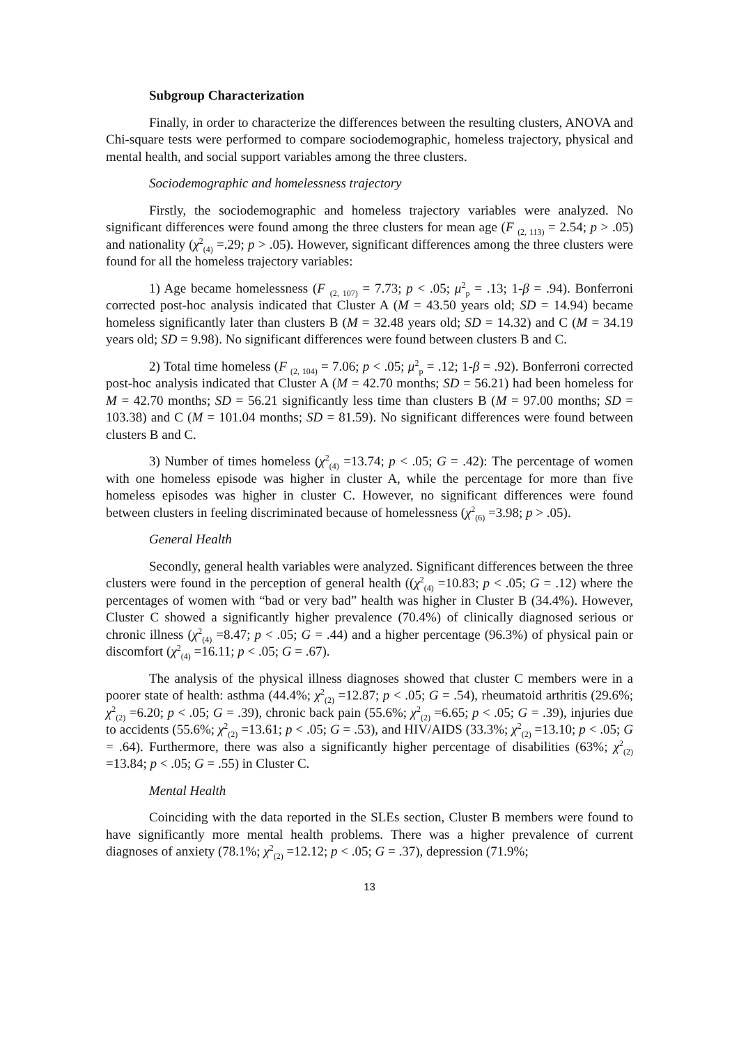Subgroup Characterization
Finally, in order to characterize the differences between the resulting clusters, ANOVA and Chi-square tests were performed to compare sociodemographic, homeless trajectory, physical and mental health, and social support variables among the three clusters.
Sociodemographic and homelessness trajectory
Firstly, the sociodemographic and homeless trajectory variables were analyzed. No significant differences were found among the three clusters for mean age (F <sub>(2, 113)</sub> = 2.54; p > .05) and nationality (χ<sup>2</sup><sub>(4)</sub> =.29; p > .05). However, significant differences among the three clusters were found for all the homeless trajectory variables:
1) Age became homelessness (F <sub>(2, 107)</sub> = 7.73; p < .05; μ<sup>2</sup><sub>p</sub> = .13; 1-β = .94). Bonferroni corrected post-hoc analysis indicated that Cluster A (M = 43.50 years old; SD = 14.94) became homeless significantly later than clusters B (M = 32.48 years old; SD = 14.32) and C (M = 34.19 years old; SD = 9.98). No significant differences were found between clusters B and C.
2) Total time homeless (F <sub>(2, 104)</sub> = 7.06; p < .05; μ<sup>2</sup><sub>p</sub> = .12; 1-β = .92). Bonferroni corrected post-hoc analysis indicated that Cluster A (M = 42.70 months; SD = 56.21) had been homeless for M = 42.70 months; SD = 56.21 significantly less time than clusters B (M = 97.00 months; SD = 103.38) and C (M = 101.04 months; SD = 81.59). No significant differences were found between clusters B and C.
3) Number of times homeless (χ<sup>2</sup><sub>(4)</sub> =13.74; p < .05; G = .42): The percentage of women with one homeless episode was higher in cluster A, while the percentage for more than five homeless episodes was higher in cluster C. However, no significant differences were found between clusters in feeling discriminated because of homelessness (χ<sup>2</sup><sub>(6)</sub> =3.98; p > .05).
General Health
Secondly, general health variables were analyzed. Significant differences between the three clusters were found in the perception of general health ((χ<sup>2</sup><sub>(4)</sub> =10.83; p < .05; G = .12) where the percentages of women with “bad or very bad” health was higher in Cluster B (34.4%). However, Cluster C showed a significantly higher prevalence (70.4%) of clinically diagnosed serious or chronic illness (χ<sup>2</sup><sub>(4)</sub> =8.47; p < .05; G = .44) and a higher percentage (96.3%) of physical pain or discomfort (χ<sup>2</sup><sub>(4)</sub> =16.11; p < .05; G = .67).
The analysis of the physical illness diagnoses showed that cluster C members were in a poorer state of health: asthma (44.4%; χ<sup>2</sup><sub>(2)</sub> =12.87; p < .05; G = .54), rheumatoid arthritis (29.6%; χ<sup>2</sup><sub>(2)</sub> =6.20; p < .05; G = .39), chronic back pain (55.6%; χ<sup>2</sup><sub>(2)</sub> =6.65; p < .05; G = .39), injuries due to accidents (55.6%; χ<sup>2</sup><sub>(2)</sub> =13.61; p < .05; G = .53), and HIV/AIDS (33.3%; χ<sup>2</sup><sub>(2)</sub> =13.10; p < .05; G = .64). Furthermore, there was also a significantly higher percentage of disabilities (63%; χ<sup>2</sup><sub>(2)</sub> =13.84; p < .05; G = .55) in Cluster C.
Mental Health
Coinciding with the data reported in the SLEs section, Cluster B members were found to have significantly more mental health problems. There was a higher prevalence of current diagnoses of anxiety (78.1%; χ<sup>2</sup><sub>(2)</sub> =12.12; p < .05; G = .37), depression (71.9%;
13